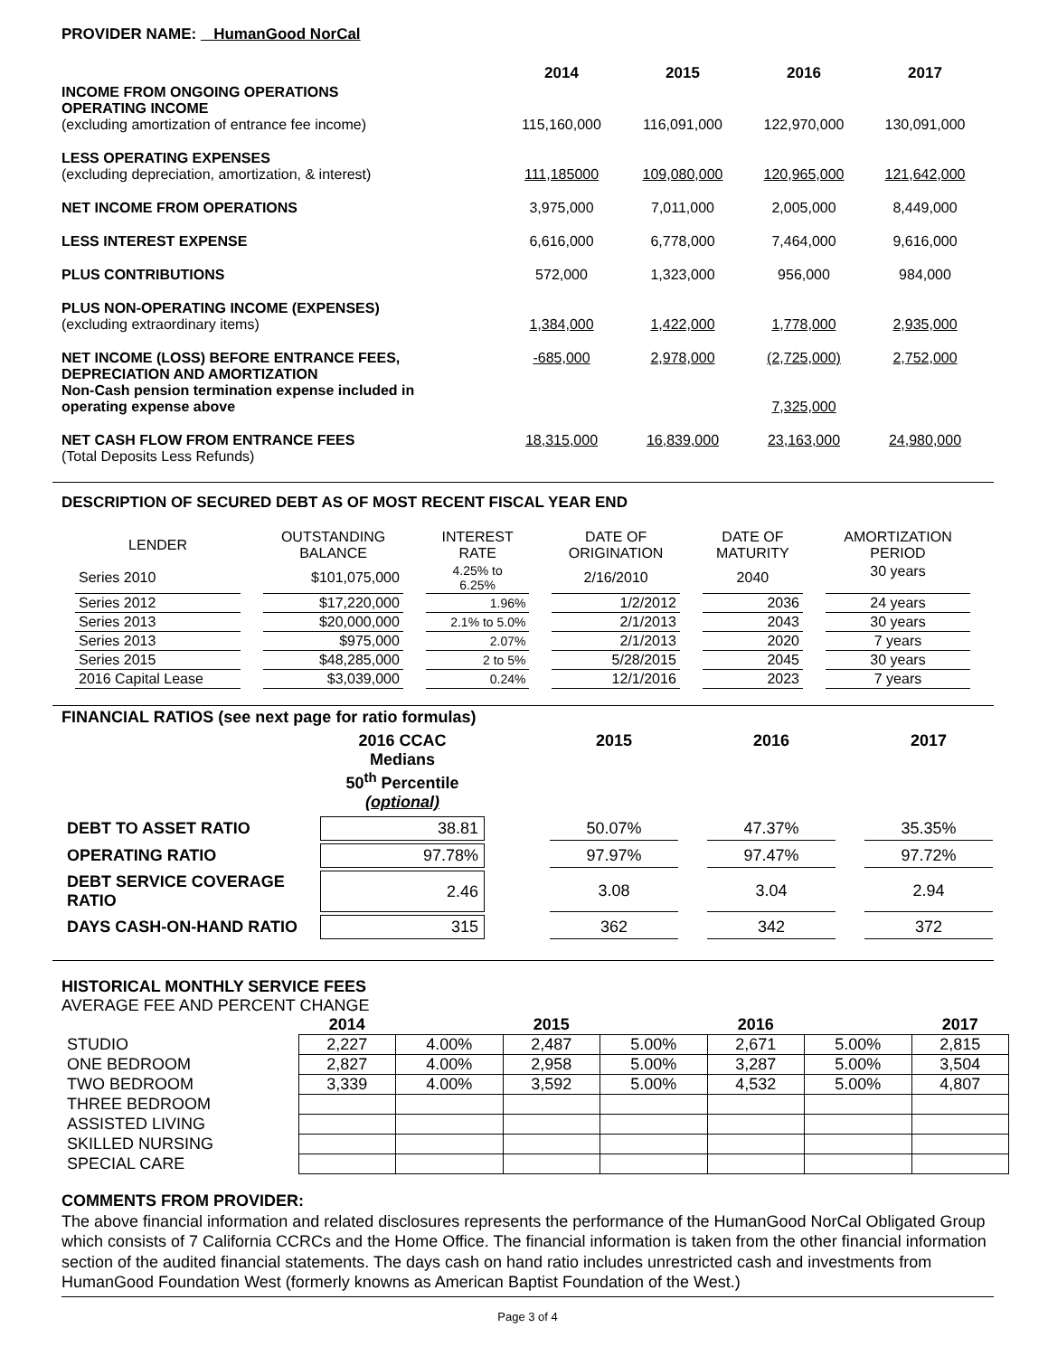PROVIDER NAME: HumanGood NorCal
| | 2014 | 2015 | 2016 | 2017 |
| INCOME FROM ONGOING OPERATIONS OPERATING INCOME (excluding amortization of entrance fee income) | 115,160,000 | 116,091,000 | 122,970,000 | 130,091,000 |
| LESS OPERATING EXPENSES (excluding depreciation, amortization, & interest) | 111,185000 | 109,080,000 | 120,965,000 | 121,642,000 |
| NET INCOME FROM OPERATIONS | 3,975,000 | 7,011,000 | 2,005,000 | 8,449,000 |
| LESS INTEREST EXPENSE | 6,616,000 | 6,778,000 | 7,464,000 | 9,616,000 |
| PLUS CONTRIBUTIONS | 572,000 | 1,323,000 | 956,000 | 984,000 |
| PLUS NON-OPERATING INCOME (EXPENSES) (excluding extraordinary items) | 1,384,000 | 1,422,000 | 1,778,000 | 2,935,000 |
| NET INCOME (LOSS) BEFORE ENTRANCE FEES, DEPRECIATION AND AMORTIZATION Non-Cash pension termination expense included in operating expense above | -685,000 | 2,978,000 | (2,725,000) 7,325,000 | 2,752,000 |
| NET CASH FLOW FROM ENTRANCE FEES (Total Deposits Less Refunds) | 18,315,000 | 16,839,000 | 23,163,000 | 24,980,000 |
DESCRIPTION OF SECURED DEBT AS OF MOST RECENT FISCAL YEAR END
| LENDER | OUTSTANDING BALANCE | INTEREST RATE | DATE OF ORIGINATION | DATE OF MATURITY | AMORTIZATION PERIOD |
| Series 2010 | $101,075,000 | 4.25% to 6.25% | 2/16/2010 | 2040 | 30 years |
| Series 2012 | $17,220,000 | 1.96% | 1/2/2012 | 2036 | 24 years |
| Series 2013 | $20,000,000 | 2.1% to 5.0% | 2/1/2013 | 2043 | 30 years |
| Series 2013 | $975,000 | 2.07% | 2/1/2013 | 2020 | 7 years |
| Series 2015 | $48,285,000 | 2 to 5% | 5/28/2015 | 2045 | 30 years |
| 2016 Capital Lease | $3,039,000 | 0.24% | 12/1/2016 | 2023 | 7 years |
FINANCIAL RATIOS (see next page for ratio formulas)
| | 2016 CCAC Medians 50<sup>th</sup> Percentile (optional) | | 2015 | | 2016 | | 2017 |
| DEBT TO ASSET RATIO | 38.81 | | 50.07% | | 47.37% | | 35.35% |
| OPERATING RATIO | 97.78% | | 97.97% | | 97.47% | | 97.72% |
| DEBT SERVICE COVERAGE RATIO | 2.46 | | 3.08 | | 3.04 | | 2.94 |
| DAYS CASH-ON-HAND RATIO | 315 | | 362 | | 342 | | 372 |
HISTORICAL MONTHLY SERVICE FEES
AVERAGE FEE AND PERCENT CHANGE
| | 2014 | | 2015 | | 2016 | | 2017 |
| STUDIO | 2,227 | 4.00% | 2,487 | 5.00% | 2,671 | 5.00% | 2,815 |
| ONE BEDROOM | 2,827 | 4.00% | 2,958 | 5.00% | 3,287 | 5.00% | 3,504 |
| TWO BEDROOM | 3,339 | 4.00% | 3,592 | 5.00% | 4,532 | 5.00% | 4,807 |
| THREE BEDROOM | | | | | | | |
| ASSISTED LIVING | | | | | | | |
| SKILLED NURSING | | | | | | | |
| SPECIAL CARE | | | | | | | |
COMMENTS FROM PROVIDER:
The above financial information and related disclosures represents the performance of the HumanGood NorCal Obligated Group which consists of 7 California CCRCs and the Home Office. The financial information is taken from the other financial information section of the audited financial statements. The days cash on hand ratio includes unrestricted cash and investments from HumanGood Foundation West (formerly knowns as American Baptist Foundation of the West.)
Page 3 of 4